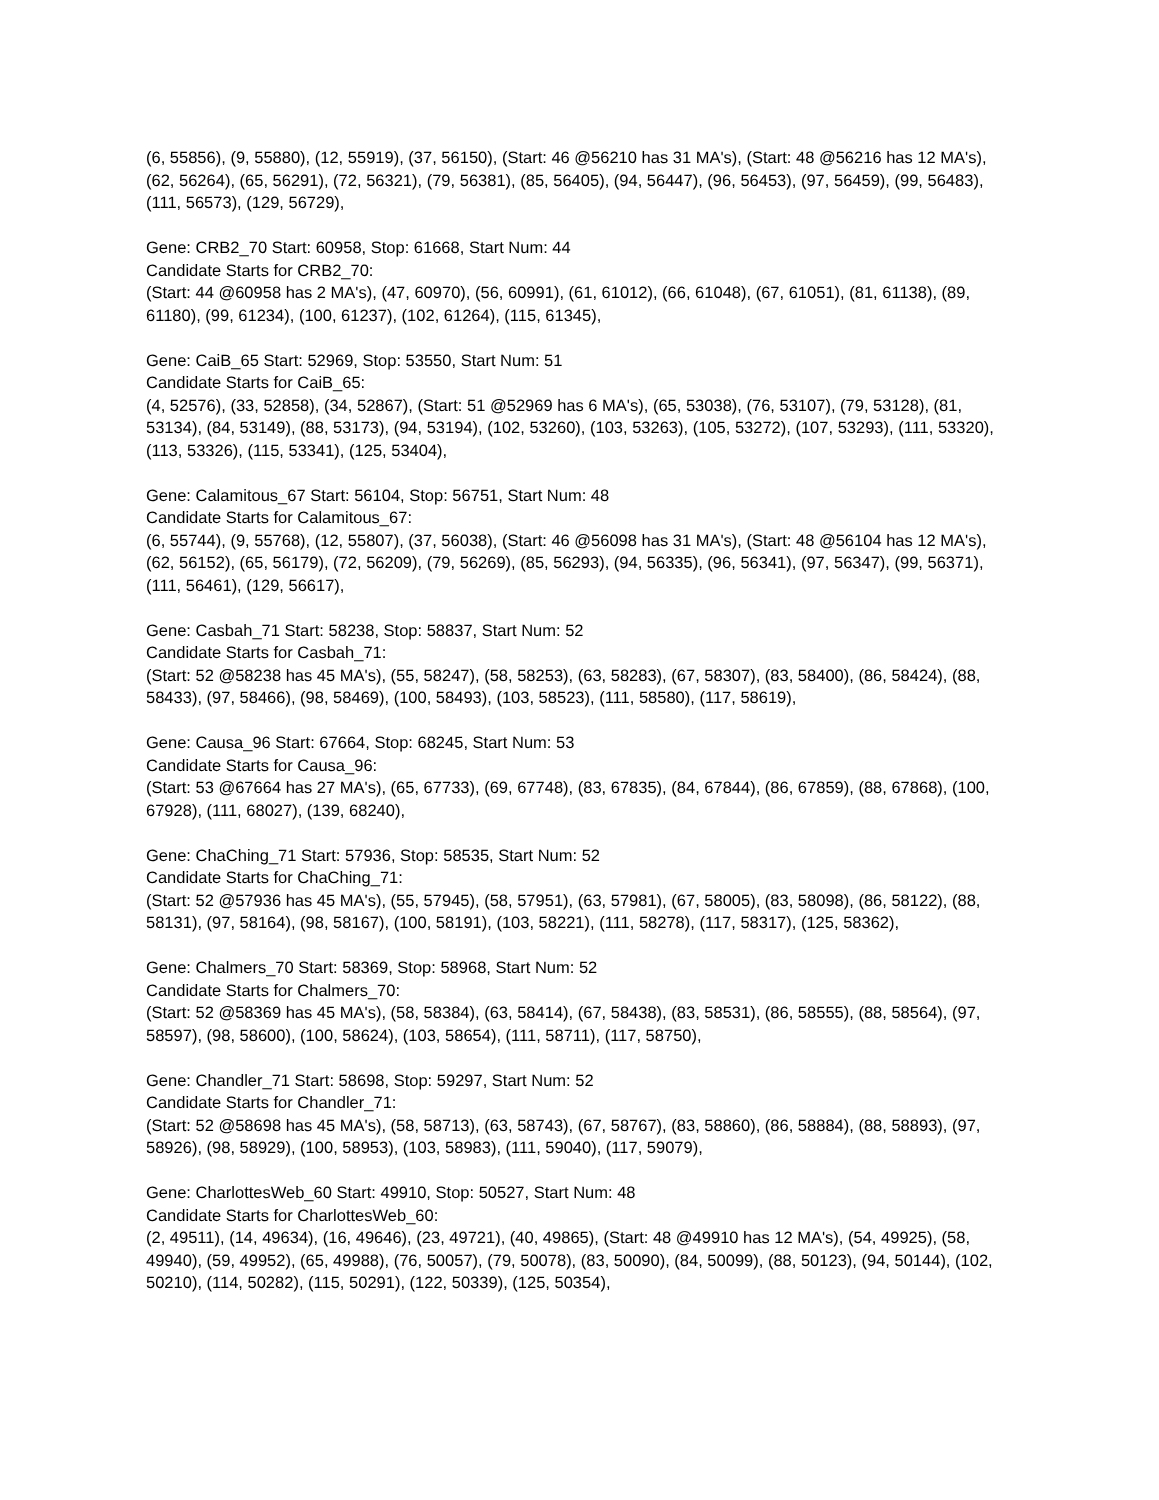(6, 55856), (9, 55880), (12, 55919), (37, 56150), (Start: 46 @56210 has 31 MA's), (Start: 48 @56216 has 12 MA's), (62, 56264), (65, 56291), (72, 56321), (79, 56381), (85, 56405), (94, 56447), (96, 56453), (97, 56459), (99, 56483), (111, 56573), (129, 56729),
Gene: CRB2_70 Start: 60958, Stop: 61668, Start Num: 44
Candidate Starts for CRB2_70:
(Start: 44 @60958 has 2 MA's), (47, 60970), (56, 60991), (61, 61012), (66, 61048), (67, 61051), (81, 61138), (89, 61180), (99, 61234), (100, 61237), (102, 61264), (115, 61345),
Gene: CaiB_65 Start: 52969, Stop: 53550, Start Num: 51
Candidate Starts for CaiB_65:
(4, 52576), (33, 52858), (34, 52867), (Start: 51 @52969 has 6 MA's), (65, 53038), (76, 53107), (79, 53128), (81, 53134), (84, 53149), (88, 53173), (94, 53194), (102, 53260), (103, 53263), (105, 53272), (107, 53293), (111, 53320), (113, 53326), (115, 53341), (125, 53404),
Gene: Calamitous_67 Start: 56104, Stop: 56751, Start Num: 48
Candidate Starts for Calamitous_67:
(6, 55744), (9, 55768), (12, 55807), (37, 56038), (Start: 46 @56098 has 31 MA's), (Start: 48 @56104 has 12 MA's), (62, 56152), (65, 56179), (72, 56209), (79, 56269), (85, 56293), (94, 56335), (96, 56341), (97, 56347), (99, 56371), (111, 56461), (129, 56617),
Gene: Casbah_71 Start: 58238, Stop: 58837, Start Num: 52
Candidate Starts for Casbah_71:
(Start: 52 @58238 has 45 MA's), (55, 58247), (58, 58253), (63, 58283), (67, 58307), (83, 58400), (86, 58424), (88, 58433), (97, 58466), (98, 58469), (100, 58493), (103, 58523), (111, 58580), (117, 58619),
Gene: Causa_96 Start: 67664, Stop: 68245, Start Num: 53
Candidate Starts for Causa_96:
(Start: 53 @67664 has 27 MA's), (65, 67733), (69, 67748), (83, 67835), (84, 67844), (86, 67859), (88, 67868), (100, 67928), (111, 68027), (139, 68240),
Gene: ChaChing_71 Start: 57936, Stop: 58535, Start Num: 52
Candidate Starts for ChaChing_71:
(Start: 52 @57936 has 45 MA's), (55, 57945), (58, 57951), (63, 57981), (67, 58005), (83, 58098), (86, 58122), (88, 58131), (97, 58164), (98, 58167), (100, 58191), (103, 58221), (111, 58278), (117, 58317), (125, 58362),
Gene: Chalmers_70 Start: 58369, Stop: 58968, Start Num: 52
Candidate Starts for Chalmers_70:
(Start: 52 @58369 has 45 MA's), (58, 58384), (63, 58414), (67, 58438), (83, 58531), (86, 58555), (88, 58564), (97, 58597), (98, 58600), (100, 58624), (103, 58654), (111, 58711), (117, 58750),
Gene: Chandler_71 Start: 58698, Stop: 59297, Start Num: 52
Candidate Starts for Chandler_71:
(Start: 52 @58698 has 45 MA's), (58, 58713), (63, 58743), (67, 58767), (83, 58860), (86, 58884), (88, 58893), (97, 58926), (98, 58929), (100, 58953), (103, 58983), (111, 59040), (117, 59079),
Gene: CharlottesWeb_60 Start: 49910, Stop: 50527, Start Num: 48
Candidate Starts for CharlottesWeb_60:
(2, 49511), (14, 49634), (16, 49646), (23, 49721), (40, 49865), (Start: 48 @49910 has 12 MA's), (54, 49925), (58, 49940), (59, 49952), (65, 49988), (76, 50057), (79, 50078), (83, 50090), (84, 50099), (88, 50123), (94, 50144), (102, 50210), (114, 50282), (115, 50291), (122, 50339), (125, 50354),